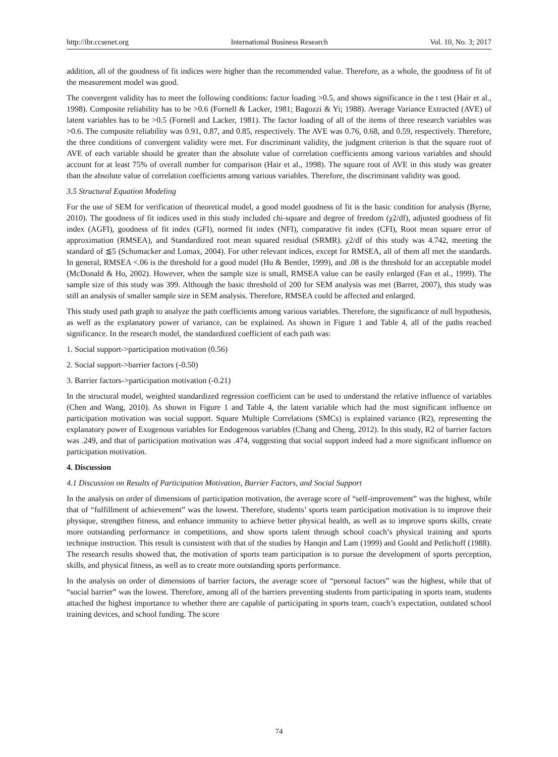http://ibr.ccsenet.org International Business Research Vol. 10, No. 3; 2017
addition, all of the goodness of fit indices were higher than the recommended value. Therefore, as a whole, the goodness of fit of the measurement model was good.
The convergent validity has to meet the following conditions: factor loading >0.5, and shows significance in the t test (Hair et al., 1998). Composite reliability has to be >0.6 (Fornell & Lacker, 1981; Bagozzi & Yi; 1988). Average Variance Extracted (AVE) of latent variables has to be >0.5 (Fornell and Lacker, 1981). The factor loading of all of the items of three research variables was >0.6. The composite reliability was 0.91, 0.87, and 0.85, respectively. The AVE was 0.76, 0.68, and 0.59, respectively. Therefore, the three conditions of convergent validity were met. For discriminant validity, the judgment criterion is that the square root of AVE of each variable should be greater than the absolute value of correlation coefficients among various variables and should account for at least 75% of overall number for comparison (Hair et al., 1998). The square root of AVE in this study was greater than the absolute value of correlation coefficients among various variables. Therefore, the discriminant validity was good.
3.5 Structural Equation Modeling
For the use of SEM for verification of theoretical model, a good model goodness of fit is the basic condition for analysis (Byrne, 2010). The goodness of fit indices used in this study included chi-square and degree of freedom (χ2/df), adjusted goodness of fit index (AGFI), goodness of fit index (GFI), normed fit index (NFI), comparative fit index (CFI), Root mean square error of approximation (RMSEA), and Standardized root mean squared residual (SRMR). χ2/df of this study was 4.742, meeting the standard of ≦5 (Schumacker and Lomax, 2004). For other relevant indices, except for RMSEA, all of them all met the standards. In general, RMSEA <.06 is the threshold for a good model (Hu & Bentler, 1999), and .08 is the threshold for an acceptable model (McDonald & Ho, 2002). However, when the sample size is small, RMSEA value can be easily enlarged (Fan et al., 1999). The sample size of this study was 399. Although the basic threshold of 200 for SEM analysis was met (Barret, 2007), this study was still an analysis of smaller sample size in SEM analysis. Therefore, RMSEA could be affected and enlarged.
This study used path graph to analyze the path coefficients among various variables. Therefore, the significance of null hypothesis, as well as the explanatory power of variance, can be explained. As shown in Figure 1 and Table 4, all of the paths reached significance. In the research model, the standardized coefficient of each path was:
1. Social support->participation motivation (0.56)
2. Social support->barrier factors (-0.50)
3. Barrier factors->participation motivation (-0.21)
In the structural model, weighted standardized regression coefficient can be used to understand the relative influence of variables (Chen and Wang, 2010). As shown in Figure 1 and Table 4, the latent variable which had the most significant influence on participation motivation was social support. Square Multiple Correlations (SMCs) is explained variance (R2), representing the explanatory power of Exogenous variables for Endogenous variables (Chang and Cheng, 2012). In this study, R2 of barrier factors was .249, and that of participation motivation was .474, suggesting that social support indeed had a more significant influence on participation motivation.
4. Discussion
4.1 Discussion on Results of Participation Motivation, Barrier Factors, and Social Support
In the analysis on order of dimensions of participation motivation, the average score of “self-improvement” was the highest, while that of “fulfillment of achievement” was the lowest. Therefore, students’ sports team participation motivation is to improve their physique, strengthen fitness, and enhance immunity to achieve better physical health, as well as to improve sports skills, create more outstanding performance in competitions, and show sports talent through school coach’s physical training and sports technique instruction. This result is consistent with that of the studies by Hanqin and Lam (1999) and Gould and Petlichoff (1988). The research results showed that, the motivation of sports team participation is to pursue the development of sports perception, skills, and physical fitness, as well as to create more outstanding sports performance.
In the analysis on order of dimensions of barrier factors, the average score of “personal factors” was the highest, while that of “social barrier” was the lowest. Therefore, among all of the barriers preventing students from participating in sports team, students attached the highest importance to whether there are capable of participating in sports team, coach’s expectation, outdated school training devices, and school funding. The score
74